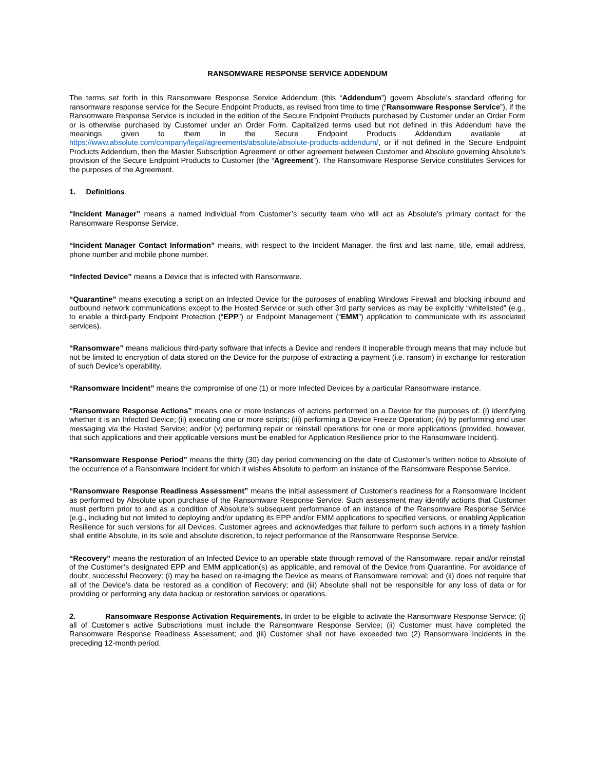RANSOMWARE RESPONSE SERVICE ADDENDUM
The terms set forth in this Ransomware Response Service Addendum (this “Addendum”) govern Absolute’s standard offering for ransomware response service for the Secure Endpoint Products, as revised from time to time (“Ransomware Response Service”), if the Ransomware Response Service is included in the edition of the Secure Endpoint Products purchased by Customer under an Order Form or is otherwise purchased by Customer under an Order Form. Capitalized terms used but not defined in this Addendum have the meanings given to them in the Secure Endpoint Products Addendum available at https://www.absolute.com/company/legal/agreements/absolute/absolute-products-addendum/, or if not defined in the Secure Endpoint Products Addendum, then the Master Subscription Agreement or other agreement between Customer and Absolute governing Absolute’s provision of the Secure Endpoint Products to Customer (the “Agreement”). The Ransomware Response Service constitutes Services for the purposes of the Agreement.
1. Definitions.
“Incident Manager” means a named individual from Customer’s security team who will act as Absolute’s primary contact for the Ransomware Response Service.
“Incident Manager Contact Information” means, with respect to the Incident Manager, the first and last name, title, email address, phone number and mobile phone number.
“Infected Device” means a Device that is infected with Ransomware.
“Quarantine” means executing a script on an Infected Device for the purposes of enabling Windows Firewall and blocking inbound and outbound network communications except to the Hosted Service or such other 3rd party services as may be explicitly “whitelisted” (e.g., to enable a third-party Endpoint Protection (“EPP”) or Endpoint Management (“EMM”) application to communicate with its associated services).
“Ransomware” means malicious third-party software that infects a Device and renders it inoperable through means that may include but not be limited to encryption of data stored on the Device for the purpose of extracting a payment (i.e. ransom) in exchange for restoration of such Device’s operability.
“Ransomware Incident” means the compromise of one (1) or more Infected Devices by a particular Ransomware instance.
“Ransomware Response Actions” means one or more instances of actions performed on a Device for the purposes of: (i) identifying whether it is an Infected Device; (ii) executing one or more scripts; (iii) performing a Device Freeze Operation; (iv) by performing end user messaging via the Hosted Service; and/or (v) performing repair or reinstall operations for one or more applications (provided, however, that such applications and their applicable versions must be enabled for Application Resilience prior to the Ransomware Incident).
“Ransomware Response Period” means the thirty (30) day period commencing on the date of Customer’s written notice to Absolute of the occurrence of a Ransomware Incident for which it wishes Absolute to perform an instance of the Ransomware Response Service.
“Ransomware Response Readiness Assessment” means the initial assessment of Customer’s readiness for a Ransomware Incident as performed by Absolute upon purchase of the Ransomware Response Service. Such assessment may identify actions that Customer must perform prior to and as a condition of Absolute’s subsequent performance of an instance of the Ransomware Response Service (e.g., including but not limited to deploying and/or updating its EPP and/or EMM applications to specified versions, or enabling Application Resilience for such versions for all Devices. Customer agrees and acknowledges that failure to perform such actions in a timely fashion shall entitle Absolute, in its sole and absolute discretion, to reject performance of the Ransomware Response Service.
“Recovery” means the restoration of an Infected Device to an operable state through removal of the Ransomware, repair and/or reinstall of the Customer’s designated EPP and EMM application(s) as applicable, and removal of the Device from Quarantine. For avoidance of doubt, successful Recovery: (i) may be based on re-imaging the Device as means of Ransomware removal; and (ii) does not require that all of the Device’s data be restored as a condition of Recovery; and (iii) Absolute shall not be responsible for any loss of data or for providing or performing any data backup or restoration services or operations.
2. Ransomware Response Activation Requirements. In order to be eligible to activate the Ransomware Response Service: (i) all of Customer’s active Subscriptions must include the Ransomware Response Service; (ii) Customer must have completed the Ransomware Response Readiness Assessment; and (iii) Customer shall not have exceeded two (2) Ransomware Incidents in the preceding 12-month period.